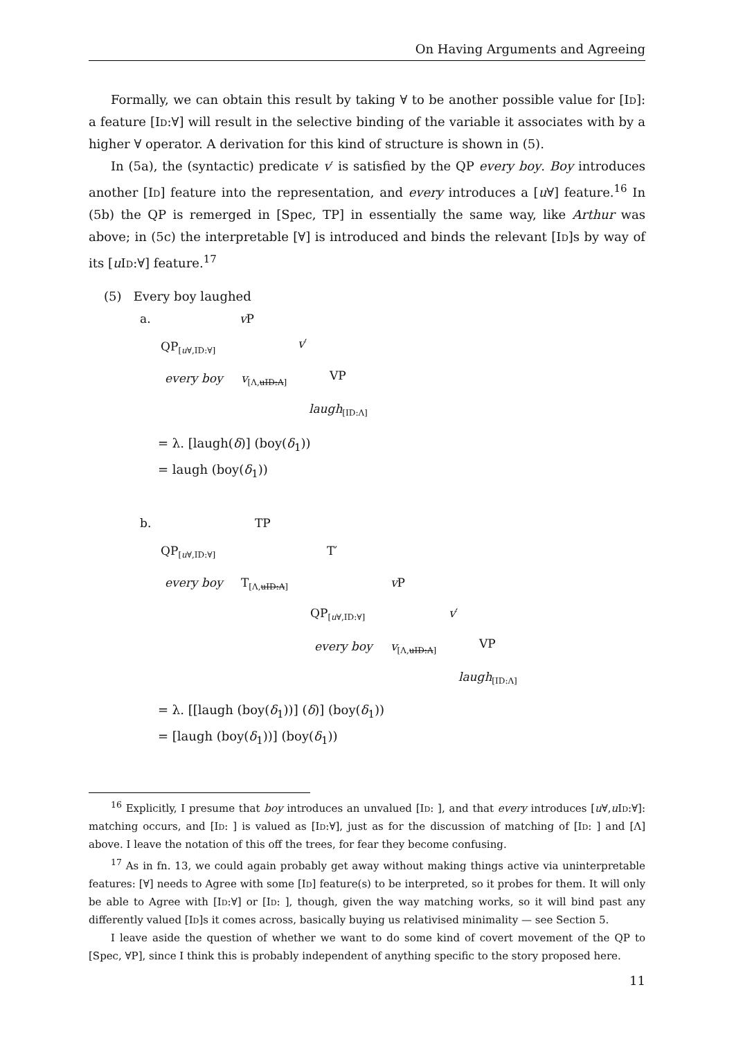On Having Arguments and Agreeing
Formally, we can obtain this result by taking ∀ to be another possible value for [Id]: a feature [Id:∀] will result in the selective binding of the variable it associates with by a higher ∀ operator. A derivation for this kind of structure is shown in (5).
In (5a), the (syntactic) predicate v′ is satisfied by the QP every boy. Boy introduces another [Id] feature into the representation, and every introduces a [u∀] feature.<sup>16</sup> In (5b) the QP is remerged in [Spec, TP] in essentially the same way, like Arthur was above; in (5c) the interpretable [∀] is introduced and binds the relevant [Id]s by way of its [uId:∀] feature.<sup>17</sup>
(5) Every boy laughed
a. v P
QP<sub>[u∀,ID:∀]</sub> v′
every boy v<sub>[Λ,uID:Λ]</sub> VP
laugh<sub>[ID:Λ]</sub>
= λ. [laugh(δ)] (boy(δ<sub>1</sub>))
= laugh (boy(δ<sub>1</sub>))
b. TP
QP<sub>[u∀,ID:∀]</sub> T′
every boy T<sub>[Λ,uID:Λ]</sub> v P
QP<sub>[u∀,ID:∀]</sub> v′
every boy v<sub>[Λ,uID:Λ]</sub> VP
laugh<sub>[ID:Λ]</sub>
= λ. [[laugh (boy(δ<sub>1</sub>))] (δ)] (boy(δ<sub>1</sub>))
= [laugh (boy(δ<sub>1</sub>))] (boy(δ<sub>1</sub>))
<sup>16</sup> Explicitly, I presume that boy introduces an unvalued [Id: ], and that every introduces [u∀,uId:∀]: matching occurs, and [Id: ] is valued as [Id:∀], just as for the discussion of matching of [Id: ] and [Λ] above. I leave the notation of this off the trees, for fear they become confusing.
<sup>17</sup> As in fn. 13, we could again probably get away without making things active via uninterpretable features: [∀] needs to Agree with some [Id] feature(s) to be interpreted, so it probes for them. It will only be able to Agree with [Id:∀] or [Id: ], though, given the way matching works, so it will bind past any differently valued [Id]s it comes across, basically buying us relativised minimality — see Section 5.
I leave aside the question of whether we want to do some kind of covert movement of the QP to [Spec, ∀P], since I think this is probably independent of anything specific to the story proposed here.
11